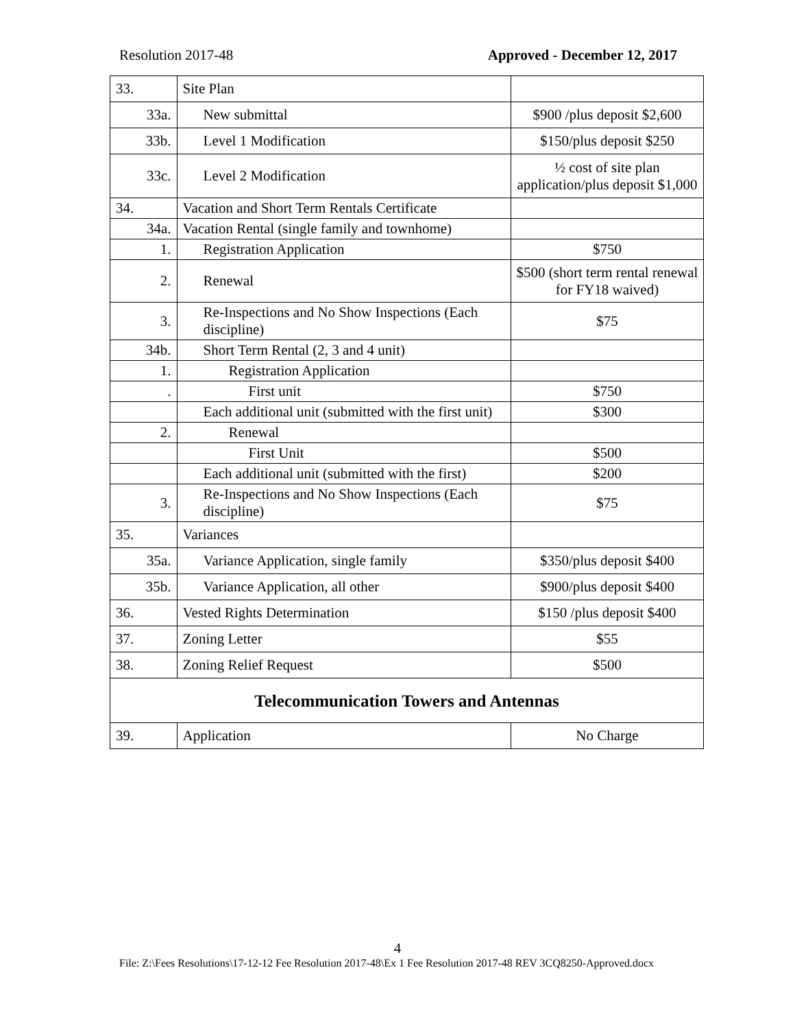Resolution 2017-48 Approved - December 12, 2017
| 33. | Site Plan | |
| 33a. | New submittal | $900 /plus deposit $2,600 |
| 33b. | Level 1 Modification | $150/plus deposit $250 |
| 33c. | Level 2 Modification | ½ cost of site plan application/plus deposit $1,000 |
| 34. | Vacation and Short Term Rentals Certificate | |
| 34a. | Vacation Rental (single family and townhome) | |
| 1. | Registration Application | $750 |
| 2. | Renewal | $500 (short term rental renewal for FY18 waived) |
| 3. | Re-Inspections and No Show Inspections (Each discipline) | $75 |
| 34b. | Short Term Rental (2, 3 and 4 unit) | |
| 1. | Registration Application | |
| . | First unit | $750 |
| | Each additional unit (submitted with the first unit) | $300 |
| 2. | Renewal | |
| | First Unit | $500 |
| | Each additional unit (submitted with the first) | $200 |
| 3. | Re-Inspections and No Show Inspections (Each discipline) | $75 |
| 35. | Variances | |
| 35a. | Variance Application, single family | $350/plus deposit $400 |
| 35b. | Variance Application, all other | $900/plus deposit $400 |
| 36. | Vested Rights Determination | $150 /plus deposit $400 |
| 37. | Zoning Letter | $55 |
| 38. | Zoning Relief Request | $500 |
| Telecommunication Towers and Antennas | | |
| 39. | Application | No Charge |
4
File: Z:\Fees Resolutions\17-12-12 Fee Resolution 2017-48\Ex 1 Fee Resolution 2017-48 REV 3CQ8250-Approved.docx